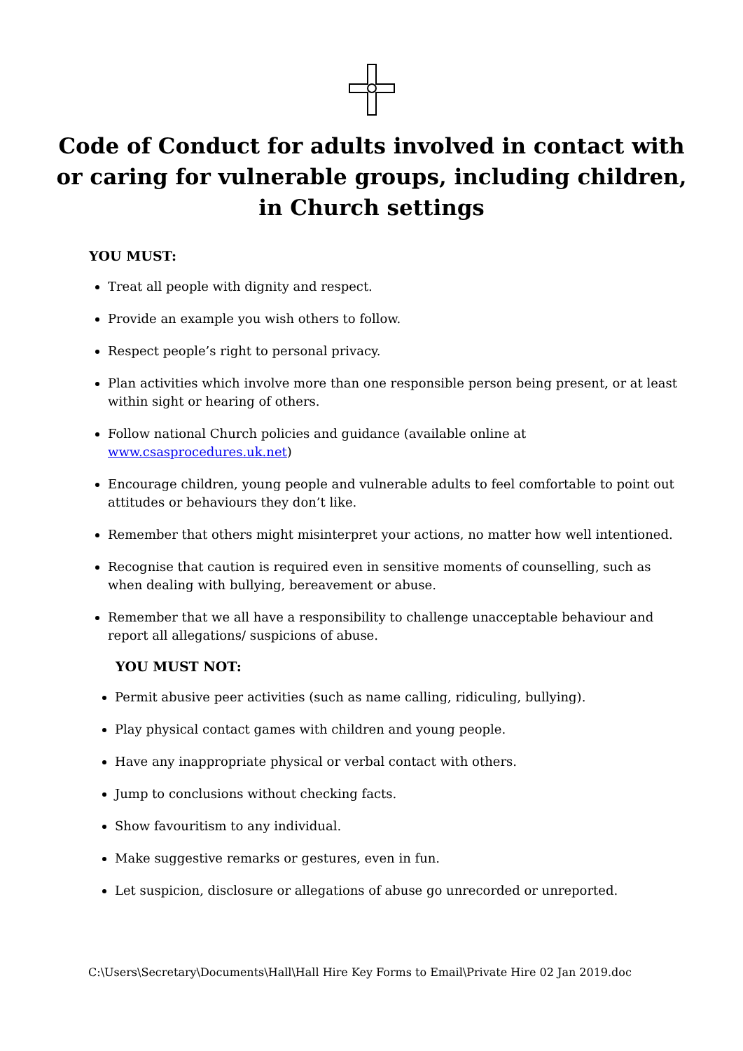Code of Conduct for adults involved in contact with or caring for vulnerable groups, including children, in Church settings
YOU MUST:
Treat all people with dignity and respect.
Provide an example you wish others to follow.
Respect people’s right to personal privacy.
Plan activities which involve more than one responsible person being present, or at least within sight or hearing of others.
Follow national Church policies and guidance (available online at www.csasprocedures.uk.net)
Encourage children, young people and vulnerable adults to feel comfortable to point out attitudes or behaviours they don’t like.
Remember that others might misinterpret your actions, no matter how well intentioned.
Recognise that caution is required even in sensitive moments of counselling, such as when dealing with bullying, bereavement or abuse.
Remember that we all have a responsibility to challenge unacceptable behaviour and report all allegations/ suspicions of abuse.
YOU MUST NOT:
Permit abusive peer activities (such as name calling, ridiculing, bullying).
Play physical contact games with children and young people.
Have any inappropriate physical or verbal contact with others.
Jump to conclusions without checking facts.
Show favouritism to any individual.
Make suggestive remarks or gestures, even in fun.
Let suspicion, disclosure or allegations of abuse go unrecorded or unreported.
C:\Users\Secretary\Documents\Hall\Hall Hire Key Forms to Email\Private Hire 02 Jan 2019.doc